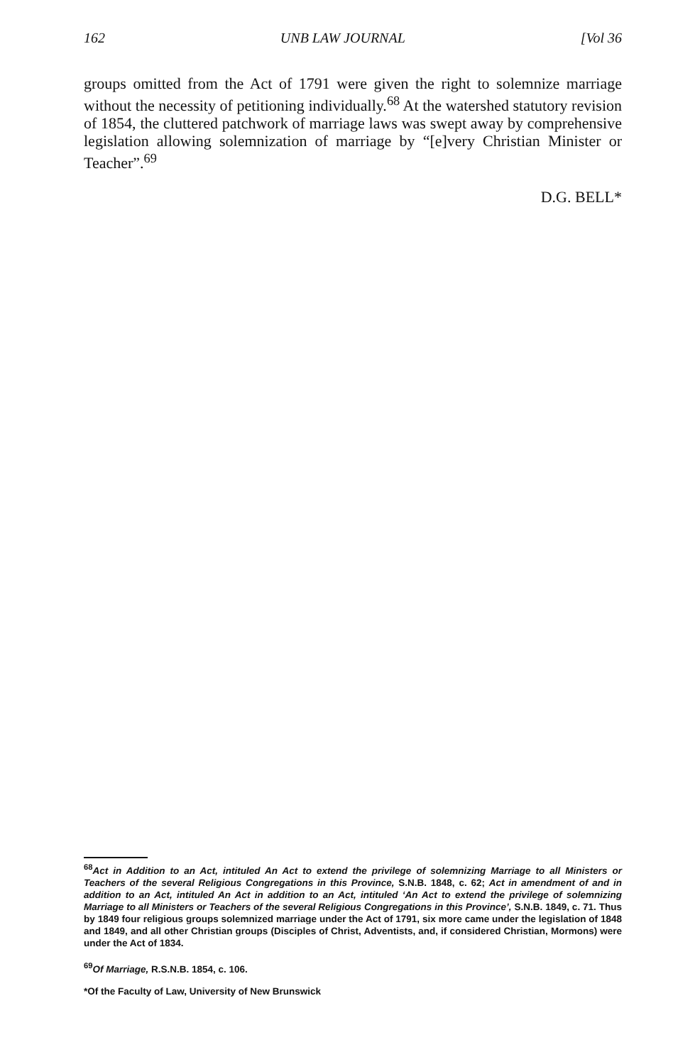162 UNB LAW JOURNAL [Vol 36
groups omitted from the Act of 1791 were given the right to solemnize marriage without the necessity of petitioning individually.<sup>68</sup> At the watershed statutory revision of 1854, the cluttered patchwork of marriage laws was swept away by comprehensive legislation allowing solemnization of marriage by “[e]very Christian Minister or Teacher”.<sup>69</sup>
D.G. BELL*
<sup>68</sup> Act in Addition to an Act, intituled An Act to extend the privilege of solemnizing Marriage to all Ministers or Teachers of the several Religious Congregations in this Province, S.N.B. 1848, c. 62; Act in amendment of and in addition to an Act, intituled An Act in addition to an Act, intituled ‘An Act to extend the privilege of solemnizing Marriage to all Ministers or Teachers of the several Religious Congregations in this Province’, S.N.B. 1849, c. 71. Thus by 1849 four religious groups solemnized marriage under the Act of 1791, six more came under the legislation of 1848 and 1849, and all other Christian groups (Disciples of Christ, Adventists, and, if considered Christian, Mormons) were under the Act of 1834.
<sup>69</sup> Of Marriage, R.S.N.B. 1854, c. 106.
*Of the Faculty of Law, University of New Brunswick